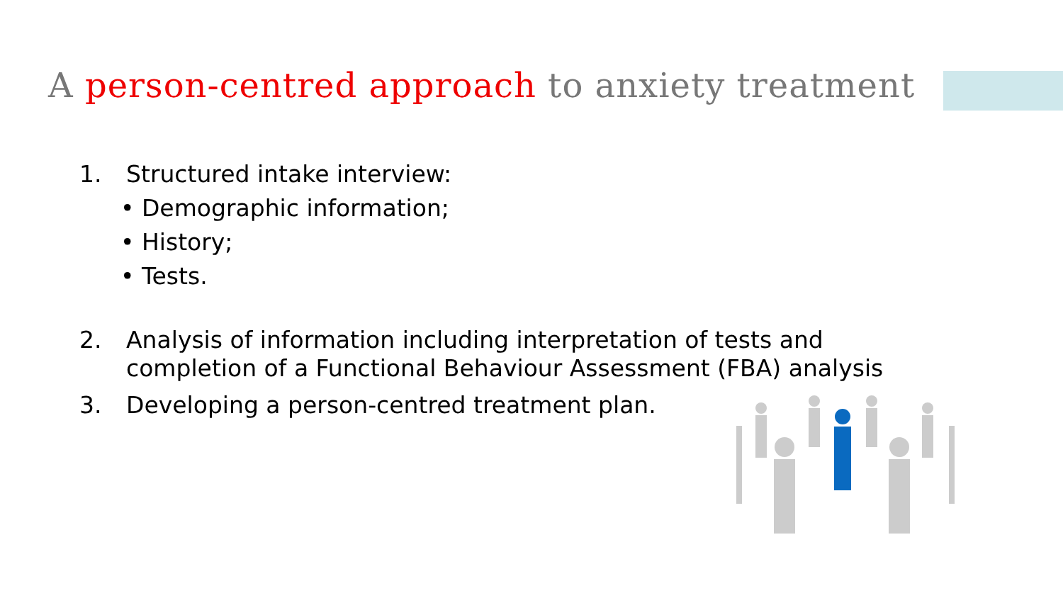A person-centred approach to anxiety treatment
1. Structured intake interview:
• Demographic information;
• History;
• Tests.
2. Analysis of information including interpretation of tests and completion of a Functional Behaviour Assessment (FBA) analysis
3. Developing a person-centred treatment plan.